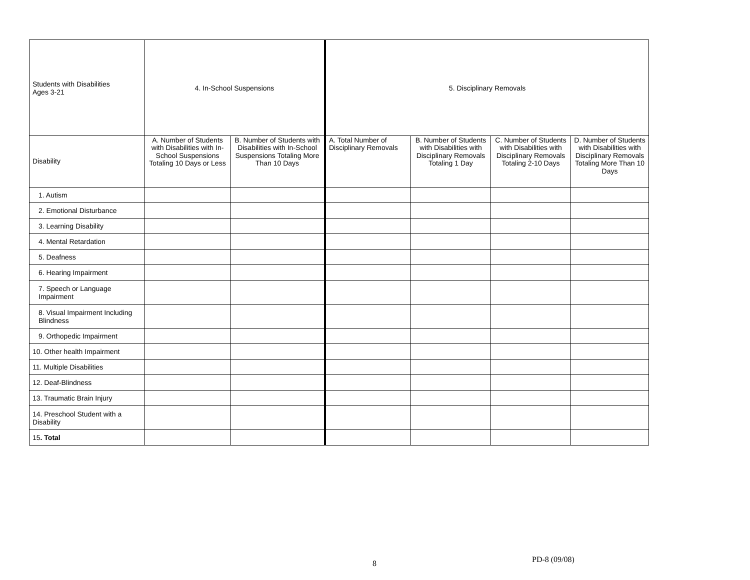| Students with Disabilities Ages 3-21 | 4. In-School Suspensions | | 5. Disciplinary Removals | | | |
| --- | --- | --- | --- | --- | --- | --- |
| Disability | A. Number of Students with Disabilities with In-School Suspensions Totaling 10 Days or Less | B. Number of Students with Disabilities with In-School Suspensions Totaling More Than 10 Days | A. Total Number of Disciplinary Removals | B. Number of Students with Disabilities with Disciplinary Removals Totaling 1 Day | C. Number of Students with Disabilities with Disciplinary Removals Totaling 2-10 Days | D. Number of Students with Disabilities with Disciplinary Removals Totaling More Than 10 Days |
| 1. Autism | | | | | | |
| 2. Emotional Disturbance | | | | | | |
| 3. Learning Disability | | | | | | |
| 4. Mental Retardation | | | | | | |
| 5. Deafness | | | | | | |
| 6. Hearing Impairment | | | | | | |
| 7. Speech or Language Impairment | | | | | | |
| 8. Visual Impairment Including Blindness | | | | | | |
| 9. Orthopedic Impairment | | | | | | |
| 10. Other health Impairment | | | | | | |
| 11. Multiple Disabilities | | | | | | |
| 12. Deaf-Blindness | | | | | | |
| 13. Traumatic Brain Injury | | | | | | |
| 14. Preschool Student with a Disability | | | | | | |
| 15 . Total | | | | | | |
8 PD-8 (09/08)